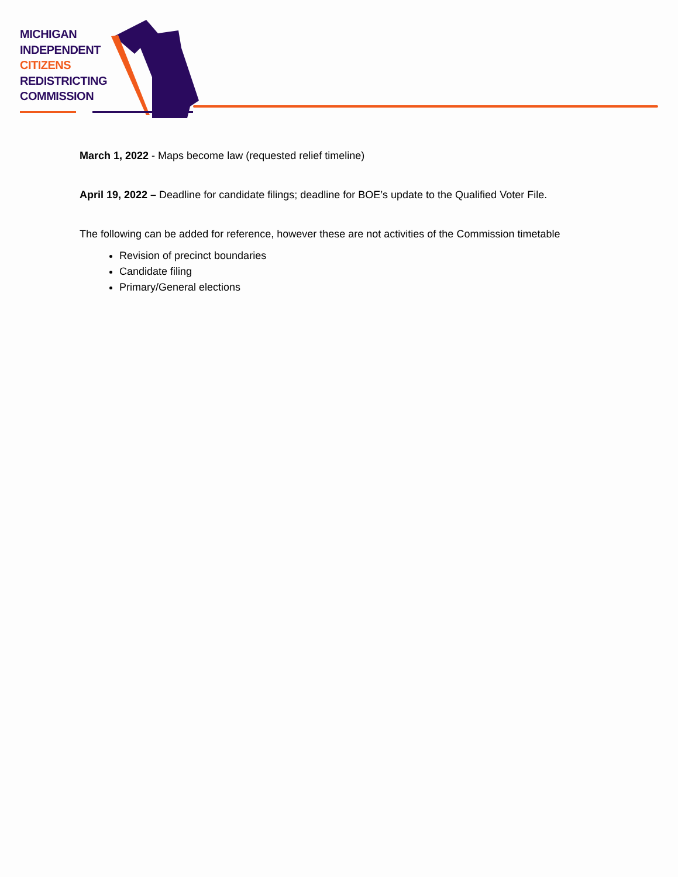MICHIGAN
INDEPENDENT
CITIZENS
REDISTRICTING
COMMISSION
March 1, 2022 - Maps become law (requested relief timeline)
April 19, 2022 – Deadline for candidate filings; deadline for BOE’s update to the Qualified Voter File.
The following can be added for reference, however these are not activities of the Commission timetable
Revision of precinct boundaries
Candidate filing
Primary/General elections